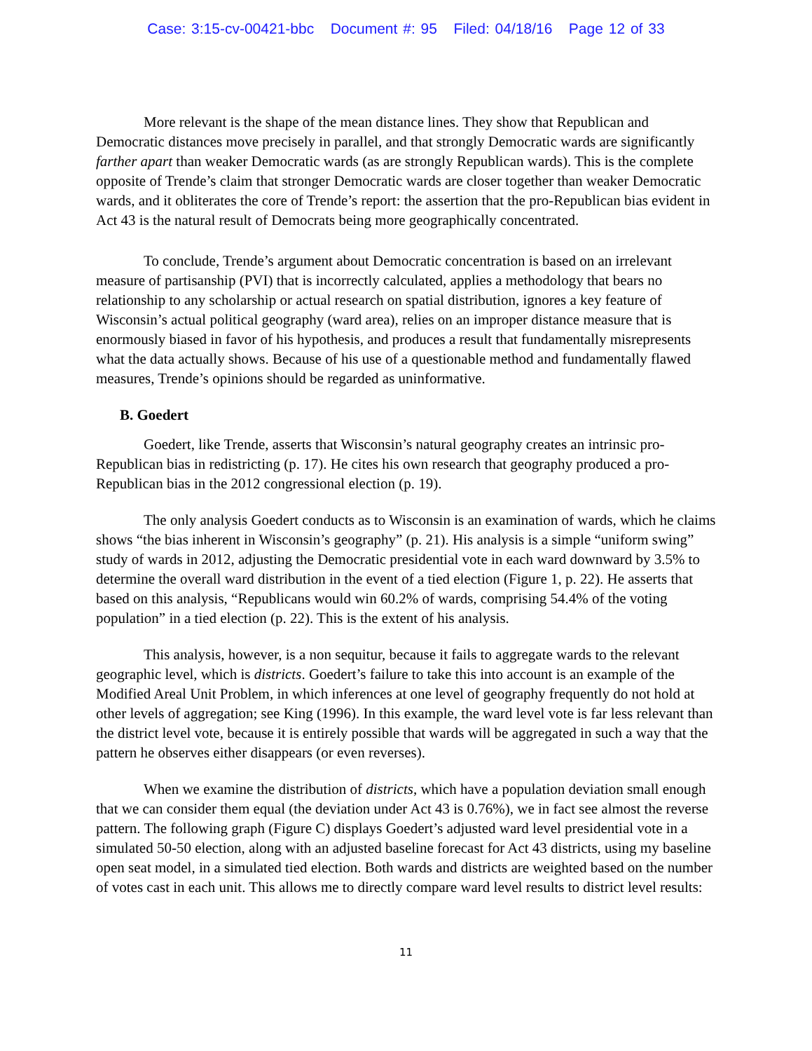Case: 3:15-cv-00421-bbc Document #: 95 Filed: 04/18/16 Page 12 of 33
More relevant is the shape of the mean distance lines. They show that Republican and Democratic distances move precisely in parallel, and that strongly Democratic wards are significantly farther apart than weaker Democratic wards (as are strongly Republican wards). This is the complete opposite of Trende’s claim that stronger Democratic wards are closer together than weaker Democratic wards, and it obliterates the core of Trende’s report: the assertion that the pro-Republican bias evident in Act 43 is the natural result of Democrats being more geographically concentrated.
To conclude, Trende’s argument about Democratic concentration is based on an irrelevant measure of partisanship (PVI) that is incorrectly calculated, applies a methodology that bears no relationship to any scholarship or actual research on spatial distribution, ignores a key feature of Wisconsin’s actual political geography (ward area), relies on an improper distance measure that is enormously biased in favor of his hypothesis, and produces a result that fundamentally misrepresents what the data actually shows. Because of his use of a questionable method and fundamentally flawed measures, Trende’s opinions should be regarded as uninformative.
B. Goedert
Goedert, like Trende, asserts that Wisconsin’s natural geography creates an intrinsic pro-Republican bias in redistricting (p. 17). He cites his own research that geography produced a pro-Republican bias in the 2012 congressional election (p. 19).
The only analysis Goedert conducts as to Wisconsin is an examination of wards, which he claims shows “the bias inherent in Wisconsin’s geography” (p. 21). His analysis is a simple “uniform swing” study of wards in 2012, adjusting the Democratic presidential vote in each ward downward by 3.5% to determine the overall ward distribution in the event of a tied election (Figure 1, p. 22). He asserts that based on this analysis, “Republicans would win 60.2% of wards, comprising 54.4% of the voting population” in a tied election (p. 22). This is the extent of his analysis.
This analysis, however, is a non sequitur, because it fails to aggregate wards to the relevant geographic level, which is districts. Goedert’s failure to take this into account is an example of the Modified Areal Unit Problem, in which inferences at one level of geography frequently do not hold at other levels of aggregation; see King (1996). In this example, the ward level vote is far less relevant than the district level vote, because it is entirely possible that wards will be aggregated in such a way that the pattern he observes either disappears (or even reverses).
When we examine the distribution of districts, which have a population deviation small enough that we can consider them equal (the deviation under Act 43 is 0.76%), we in fact see almost the reverse pattern. The following graph (Figure C) displays Goedert’s adjusted ward level presidential vote in a simulated 50-50 election, along with an adjusted baseline forecast for Act 43 districts, using my baseline open seat model, in a simulated tied election. Both wards and districts are weighted based on the number of votes cast in each unit. This allows me to directly compare ward level results to district level results:
11